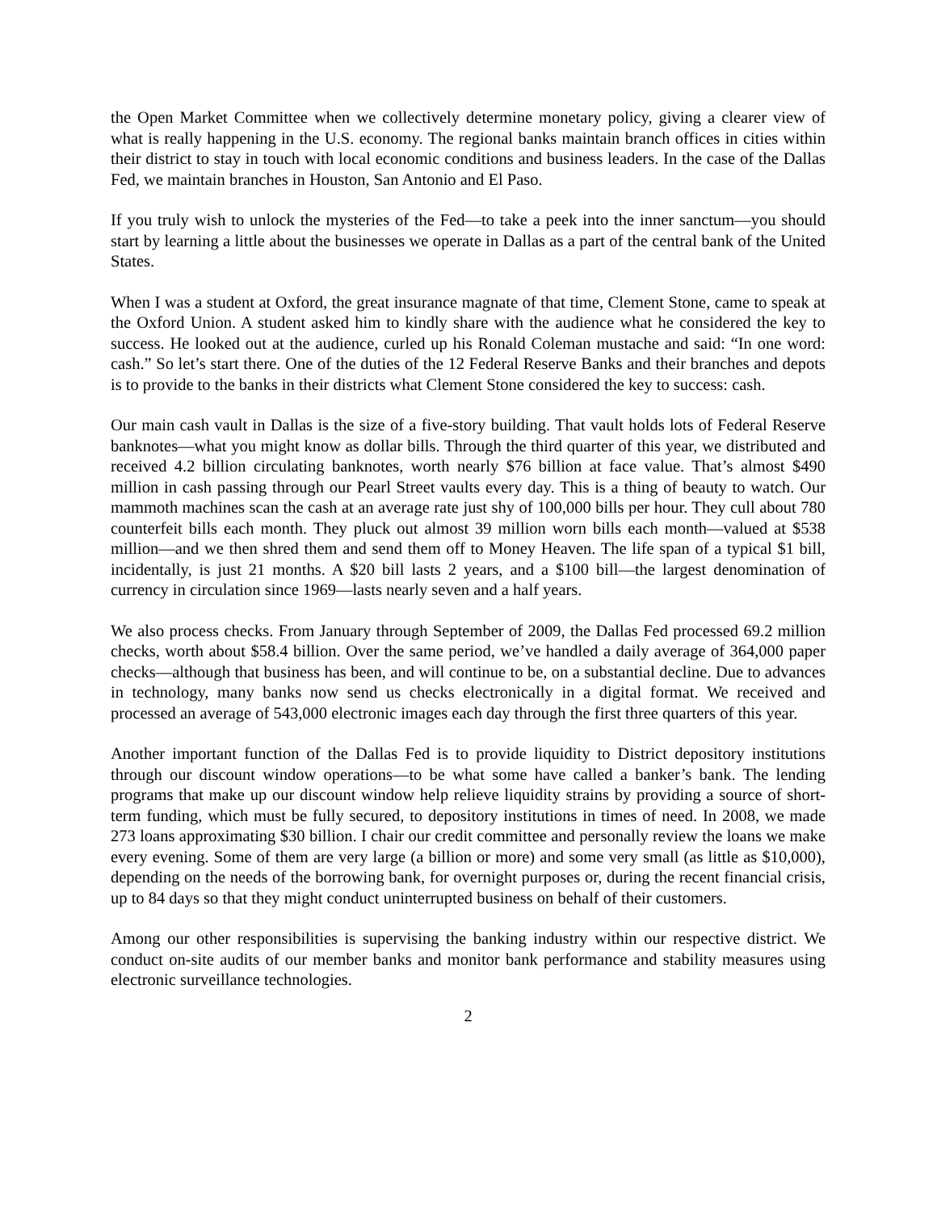the Open Market Committee when we collectively determine monetary policy, giving a clearer view of what is really happening in the U.S. economy. The regional banks maintain branch offices in cities within their district to stay in touch with local economic conditions and business leaders. In the case of the Dallas Fed, we maintain branches in Houston, San Antonio and El Paso.
If you truly wish to unlock the mysteries of the Fed—to take a peek into the inner sanctum—you should start by learning a little about the businesses we operate in Dallas as a part of the central bank of the United States.
When I was a student at Oxford, the great insurance magnate of that time, Clement Stone, came to speak at the Oxford Union. A student asked him to kindly share with the audience what he considered the key to success. He looked out at the audience, curled up his Ronald Coleman mustache and said: “In one word: cash.” So let’s start there. One of the duties of the 12 Federal Reserve Banks and their branches and depots is to provide to the banks in their districts what Clement Stone considered the key to success: cash.
Our main cash vault in Dallas is the size of a five-story building. That vault holds lots of Federal Reserve banknotes—what you might know as dollar bills. Through the third quarter of this year, we distributed and received 4.2 billion circulating banknotes, worth nearly $76 billion at face value. That’s almost $490 million in cash passing through our Pearl Street vaults every day. This is a thing of beauty to watch. Our mammoth machines scan the cash at an average rate just shy of 100,000 bills per hour. They cull about 780 counterfeit bills each month. They pluck out almost 39 million worn bills each month—valued at $538 million—and we then shred them and send them off to Money Heaven. The life span of a typical $1 bill, incidentally, is just 21 months. A $20 bill lasts 2 years, and a $100 bill—the largest denomination of currency in circulation since 1969—lasts nearly seven and a half years.
We also process checks. From January through September of 2009, the Dallas Fed processed 69.2 million checks, worth about $58.4 billion. Over the same period, we’ve handled a daily average of 364,000 paper checks—although that business has been, and will continue to be, on a substantial decline. Due to advances in technology, many banks now send us checks electronically in a digital format. We received and processed an average of 543,000 electronic images each day through the first three quarters of this year.
Another important function of the Dallas Fed is to provide liquidity to District depository institutions through our discount window operations—to be what some have called a banker’s bank. The lending programs that make up our discount window help relieve liquidity strains by providing a source of short-term funding, which must be fully secured, to depository institutions in times of need. In 2008, we made 273 loans approximating $30 billion. I chair our credit committee and personally review the loans we make every evening. Some of them are very large (a billion or more) and some very small (as little as $10,000), depending on the needs of the borrowing bank, for overnight purposes or, during the recent financial crisis, up to 84 days so that they might conduct uninterrupted business on behalf of their customers.
Among our other responsibilities is supervising the banking industry within our respective district. We conduct on-site audits of our member banks and monitor bank performance and stability measures using electronic surveillance technologies.
2